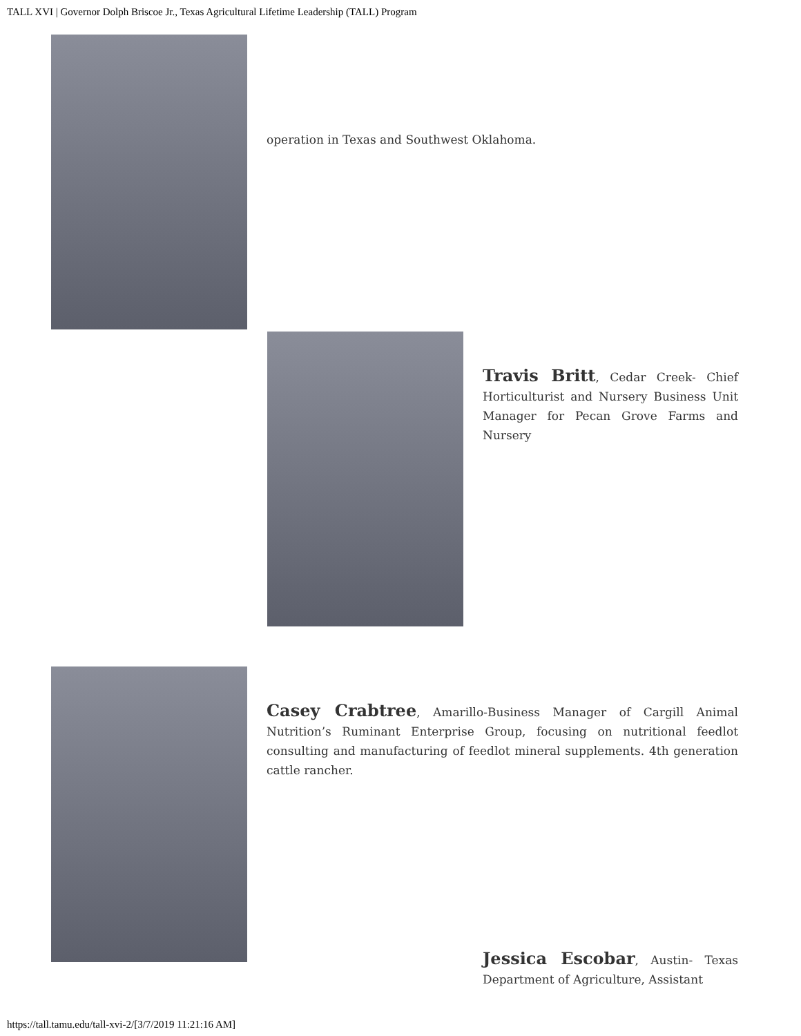TALL XVI | Governor Dolph Briscoe Jr., Texas Agricultural Lifetime Leadership (TALL) Program
operation in Texas and Southwest Oklahoma.
Travis Britt, Cedar Creek- Chief Horticulturist and Nursery Business Unit Manager for Pecan Grove Farms and Nursery
Casey Crabtree, Amarillo-Business Manager of Cargill Animal Nutrition’s Ruminant Enterprise Group, focusing on nutritional feedlot consulting and manufacturing of feedlot mineral supplements. 4th generation cattle rancher.
Jessica Escobar, Austin- Texas Department of Agriculture, Assistant
https://tall.tamu.edu/tall-xvi-2/[3/7/2019 11:21:16 AM]